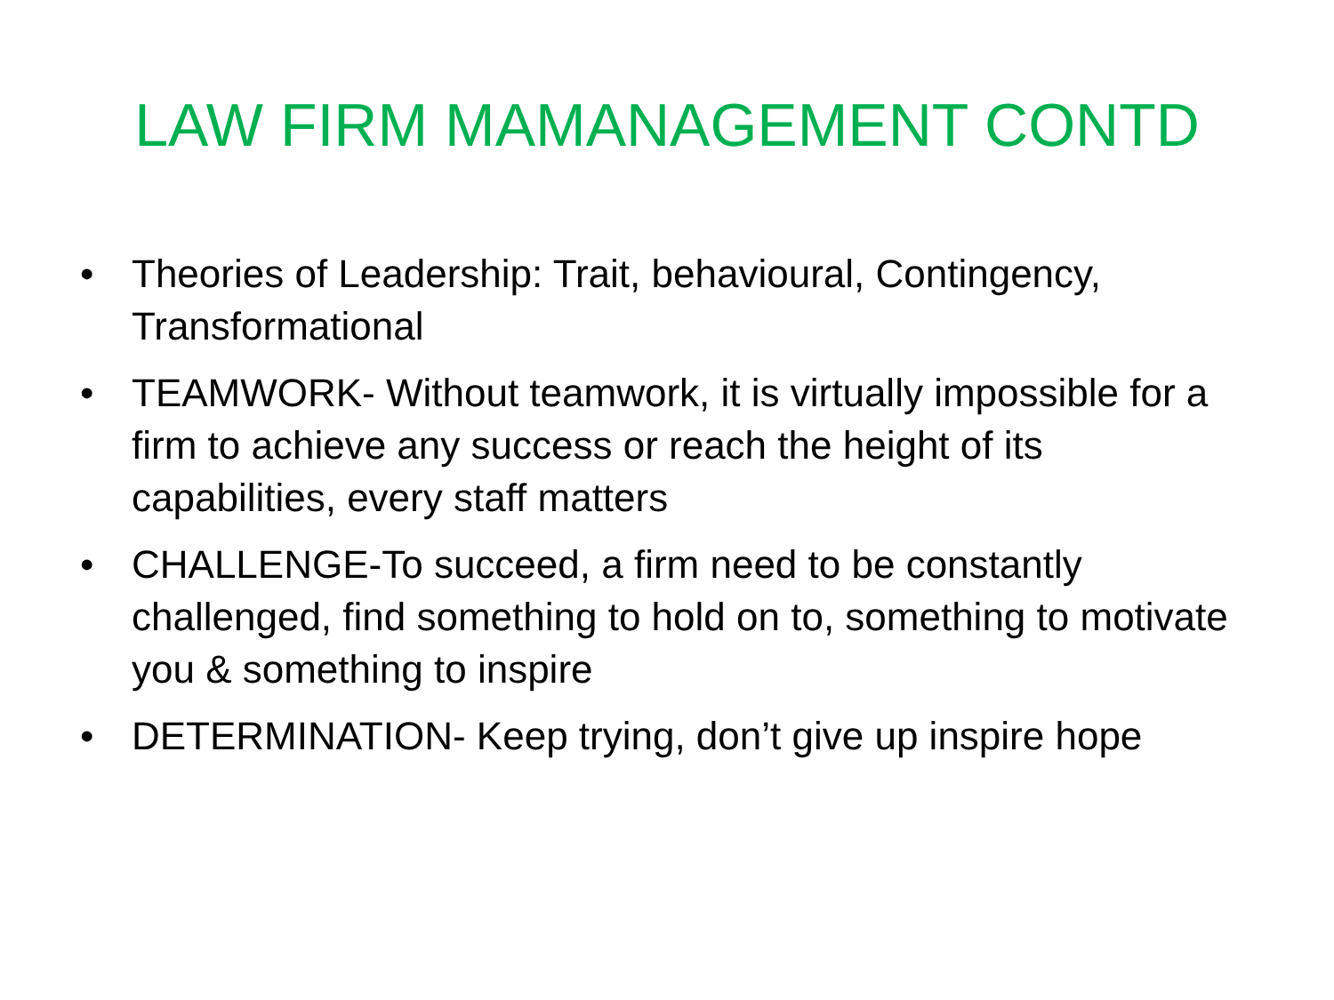LAW FIRM MAMANAGEMENT CONTD
• Theories of Leadership: Trait, behavioural, Contingency, Transformational
• TEAMWORK- Without teamwork, it is virtually impossible for a firm to achieve any success or reach the height of its capabilities, every staff matters
• CHALLENGE-To succeed, a firm need to be constantly challenged, find something to hold on to, something to motivate you & something to inspire
• DETERMINATION- Keep trying, don’t give up inspire hope